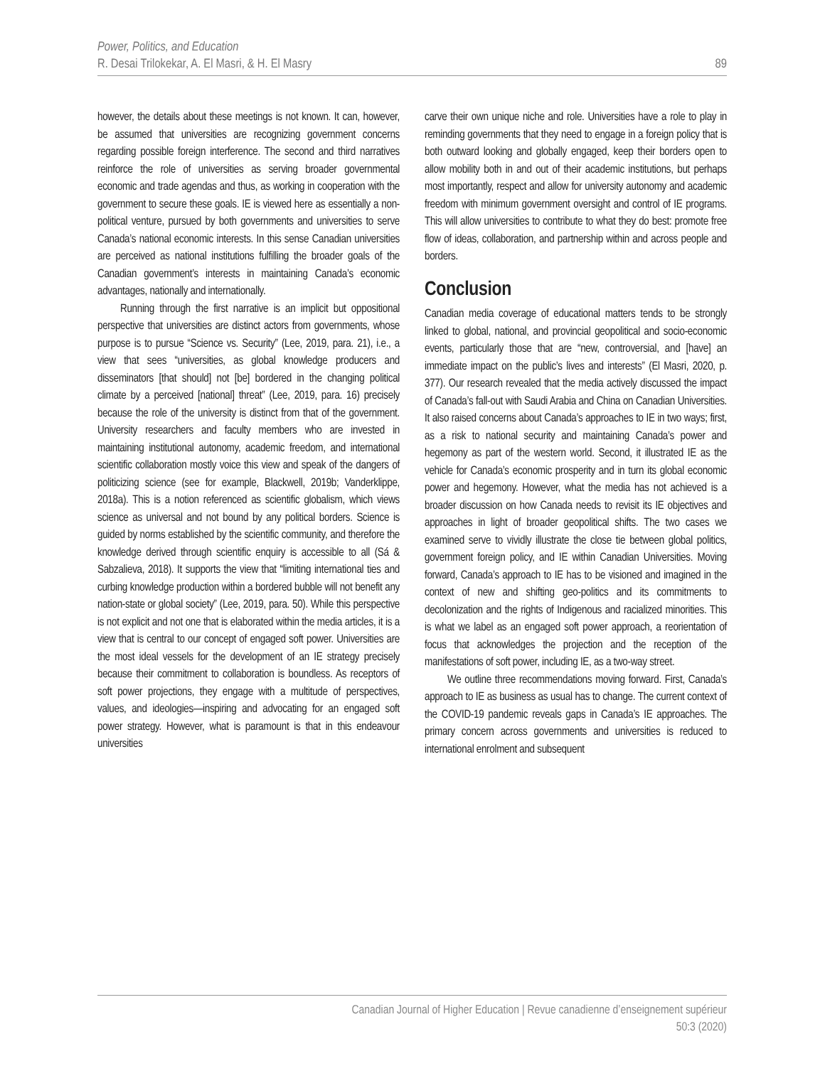Power, Politics, and Education
R. Desai Trilokekar, A. El Masri, & H. El Masry
89
however, the details about these meetings is not known. It can, however, be assumed that universities are recognizing government concerns regarding possible foreign interference. The second and third narratives reinforce the role of universities as serving broader governmental economic and trade agendas and thus, as working in cooperation with the government to secure these goals. IE is viewed here as essentially a non-political venture, pursued by both governments and universities to serve Canada’s national economic interests. In this sense Canadian universities are perceived as national institutions fulfilling the broader goals of the Canadian government’s interests in maintaining Canada’s economic advantages, nationally and internationally.
Running through the first narrative is an implicit but oppositional perspective that universities are distinct actors from governments, whose purpose is to pursue “Science vs. Security” (Lee, 2019, para. 21), i.e., a view that sees “universities, as global knowledge producers and disseminators [that should] not [be] bordered in the changing political climate by a perceived [national] threat” (Lee, 2019, para. 16) precisely because the role of the university is distinct from that of the government. University researchers and faculty members who are invested in maintaining institutional autonomy, academic freedom, and international scientific collaboration mostly voice this view and speak of the dangers of politicizing science (see for example, Blackwell, 2019b; Vanderklippe, 2018a). This is a notion referenced as scientific globalism, which views science as universal and not bound by any political borders. Science is guided by norms established by the scientific community, and therefore the knowledge derived through scientific enquiry is accessible to all (Sá & Sabzalieva, 2018). It supports the view that “limiting international ties and curbing knowledge production within a bordered bubble will not benefit any nation-state or global society” (Lee, 2019, para. 50). While this perspective is not explicit and not one that is elaborated within the media articles, it is a view that is central to our concept of engaged soft power. Universities are the most ideal vessels for the development of an IE strategy precisely because their commitment to collaboration is boundless. As receptors of soft power projections, they engage with a multitude of perspectives, values, and ideologies—inspiring and advocating for an engaged soft power strategy. However, what is paramount is that in this endeavour universities
carve their own unique niche and role. Universities have a role to play in reminding governments that they need to engage in a foreign policy that is both outward looking and globally engaged, keep their borders open to allow mobility both in and out of their academic institutions, but perhaps most importantly, respect and allow for university autonomy and academic freedom with minimum government oversight and control of IE programs. This will allow universities to contribute to what they do best: promote free flow of ideas, collaboration, and partnership within and across people and borders.
Conclusion
Canadian media coverage of educational matters tends to be strongly linked to global, national, and provincial geopolitical and socio-economic events, particularly those that are “new, controversial, and [have] an immediate impact on the public’s lives and interests” (El Masri, 2020, p. 377). Our research revealed that the media actively discussed the impact of Canada’s fall-out with Saudi Arabia and China on Canadian Universities. It also raised concerns about Canada’s approaches to IE in two ways; first, as a risk to national security and maintaining Canada’s power and hegemony as part of the western world. Second, it illustrated IE as the vehicle for Canada’s economic prosperity and in turn its global economic power and hegemony. However, what the media has not achieved is a broader discussion on how Canada needs to revisit its IE objectives and approaches in light of broader geopolitical shifts. The two cases we examined serve to vividly illustrate the close tie between global politics, government foreign policy, and IE within Canadian Universities. Moving forward, Canada’s approach to IE has to be visioned and imagined in the context of new and shifting geo-politics and its commitments to decolonization and the rights of Indigenous and racialized minorities. This is what we label as an engaged soft power approach, a reorientation of focus that acknowledges the projection and the reception of the manifestations of soft power, including IE, as a two-way street.
We outline three recommendations moving forward. First, Canada’s approach to IE as business as usual has to change. The current context of the COVID-19 pandemic reveals gaps in Canada’s IE approaches. The primary concern across governments and universities is reduced to international enrolment and subsequent
Canadian Journal of Higher Education | Revue canadienne d’enseignement supérieur
50:3 (2020)